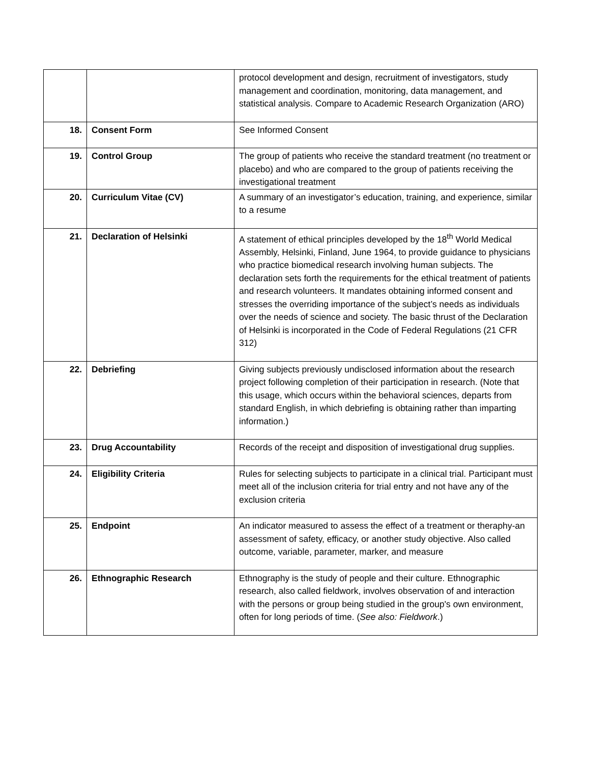| | | protocol development and design, recruitment of investigators, study management and coordination, monitoring, data management, and statistical analysis. Compare to Academic Research Organization (ARO) |
| 18. | Consent Form | See Informed Consent |
| 19. | Control Group | The group of patients who receive the standard treatment (no treatment or placebo) and who are compared to the group of patients receiving the investigational treatment |
| 20. | Curriculum Vitae (CV) | A summary of an investigator’s education, training, and experience, similar to a resume |
| 21. | Declaration of Helsinki | A statement of ethical principles developed by the 18<sup>th</sup> World Medical Assembly, Helsinki, Finland, June 1964, to provide guidance to physicians who practice biomedical research involving human subjects. The declaration sets forth the requirements for the ethical treatment of patients and research volunteers. It mandates obtaining informed consent and stresses the overriding importance of the subject’s needs as individuals over the needs of science and society. The basic thrust of the Declaration of Helsinki is incorporated in the Code of Federal Regulations (21 CFR 312) |
| 22. | Debriefing | Giving subjects previously undisclosed information about the research project following completion of their participation in research. (Note that this usage, which occurs within the behavioral sciences, departs from standard English, in which debriefing is obtaining rather than imparting information.) |
| 23. | Drug Accountability | Records of the receipt and disposition of investigational drug supplies. |
| 24. | Eligibility Criteria | Rules for selecting subjects to participate in a clinical trial. Participant must meet all of the inclusion criteria for trial entry and not have any of the exclusion criteria |
| 25. | Endpoint | An indicator measured to assess the effect of a treatment or theraphy-an assessment of safety, efficacy, or another study objective. Also called outcome, variable, parameter, marker, and measure |
| 26. | Ethnographic Research | Ethnography is the study of people and their culture. Ethnographic research, also called fieldwork, involves observation of and interaction with the persons or group being studied in the group's own environment, often for long periods of time. ( See also: Fieldwork .) |